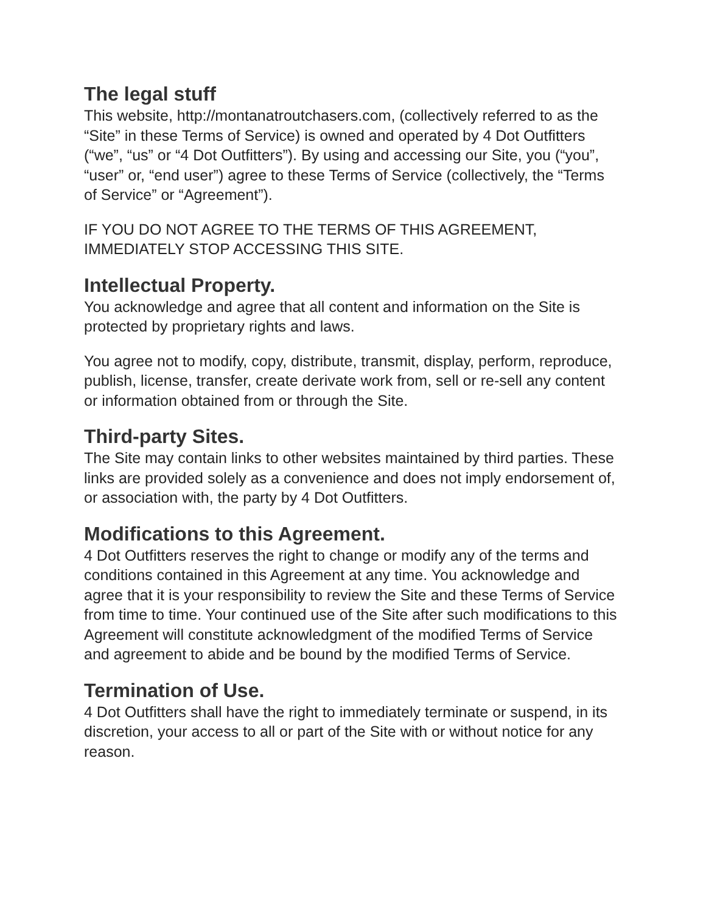The legal stuff
This website, http://montanatroutchasers.com, (collectively referred to as the “Site” in these Terms of Service) is owned and operated by 4 Dot Outfitters (“we”, “us” or “4 Dot Outfitters”). By using and accessing our Site, you (“you”, “user” or, “end user”) agree to these Terms of Service (collectively, the “Terms of Service” or “Agreement”).
IF YOU DO NOT AGREE TO THE TERMS OF THIS AGREEMENT, IMMEDIATELY STOP ACCESSING THIS SITE.
Intellectual Property.
You acknowledge and agree that all content and information on the Site is protected by proprietary rights and laws.
You agree not to modify, copy, distribute, transmit, display, perform, reproduce, publish, license, transfer, create derivate work from, sell or re-sell any content or information obtained from or through the Site.
Third-party Sites.
The Site may contain links to other websites maintained by third parties. These links are provided solely as a convenience and does not imply endorsement of, or association with, the party by 4 Dot Outfitters.
Modifications to this Agreement.
4 Dot Outfitters reserves the right to change or modify any of the terms and conditions contained in this Agreement at any time. You acknowledge and agree that it is your responsibility to review the Site and these Terms of Service from time to time. Your continued use of the Site after such modifications to this Agreement will constitute acknowledgment of the modified Terms of Service and agreement to abide and be bound by the modified Terms of Service.
Termination of Use.
4 Dot Outfitters shall have the right to immediately terminate or suspend, in its discretion, your access to all or part of the Site with or without notice for any reason.